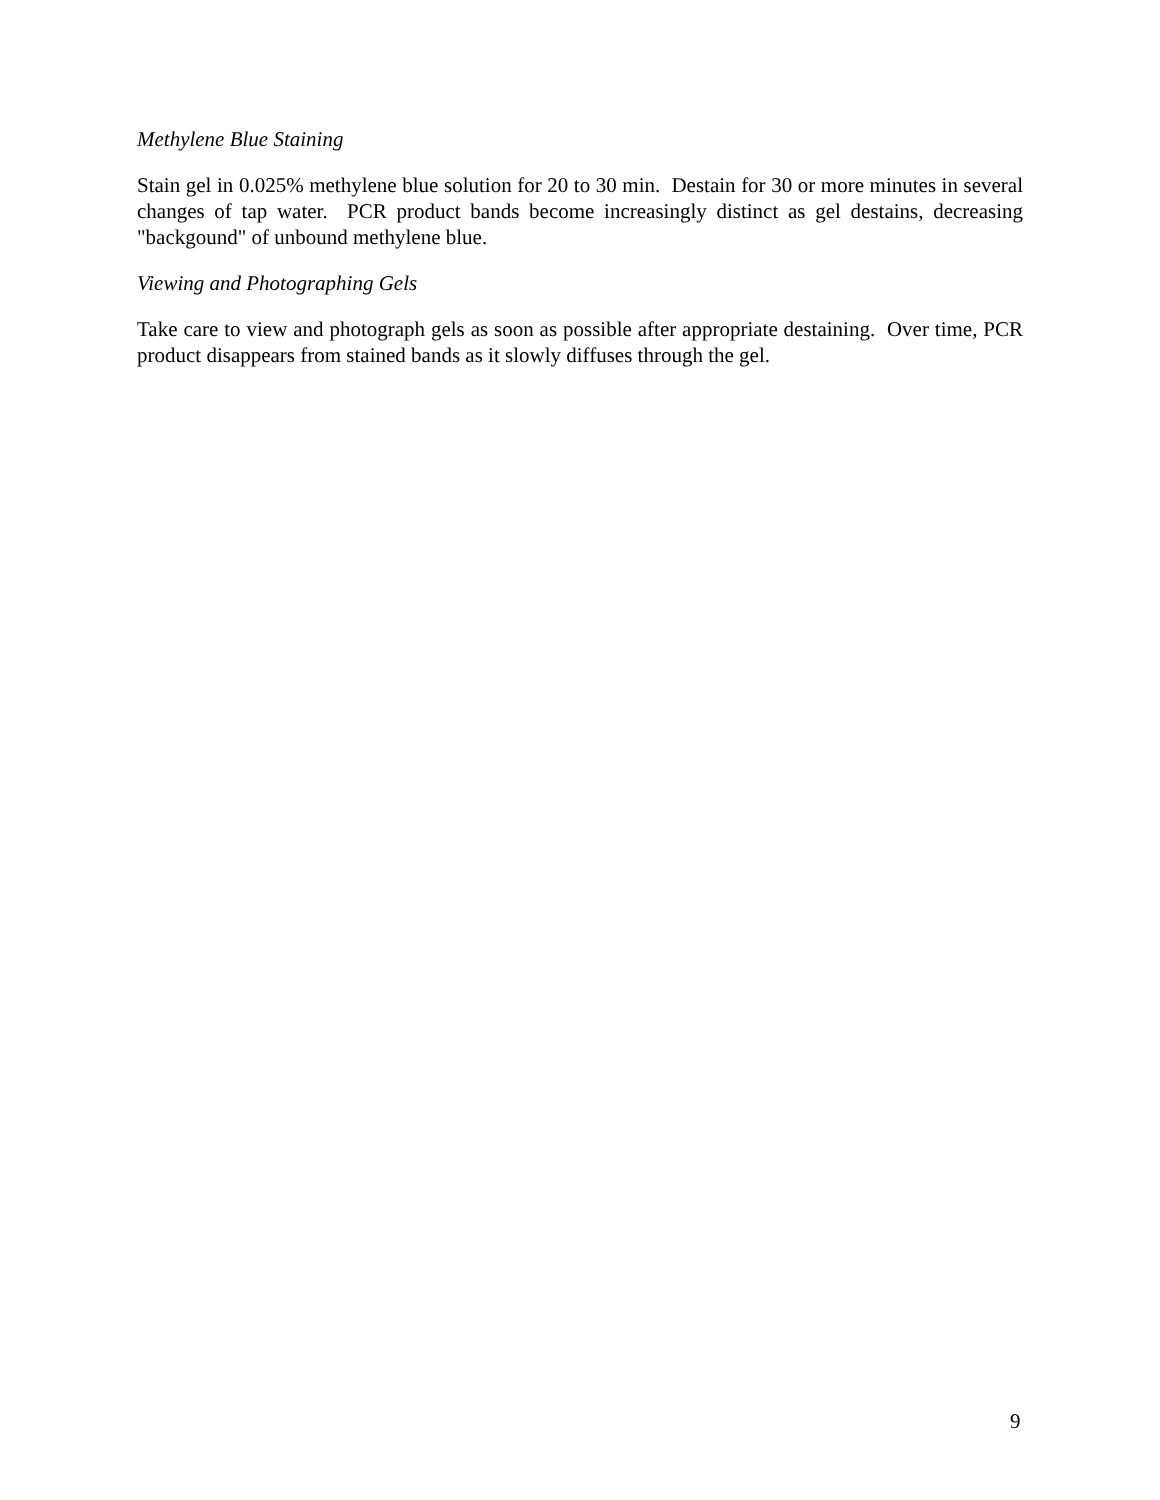Methylene Blue Staining
Stain gel in 0.025% methylene blue solution for 20 to 30 min. Destain for 30 or more minutes in several changes of tap water. PCR product bands become increasingly distinct as gel destains, decreasing "backgound" of unbound methylene blue.
Viewing and Photographing Gels
Take care to view and photograph gels as soon as possible after appropriate destaining. Over time, PCR product disappears from stained bands as it slowly diffuses through the gel.
9